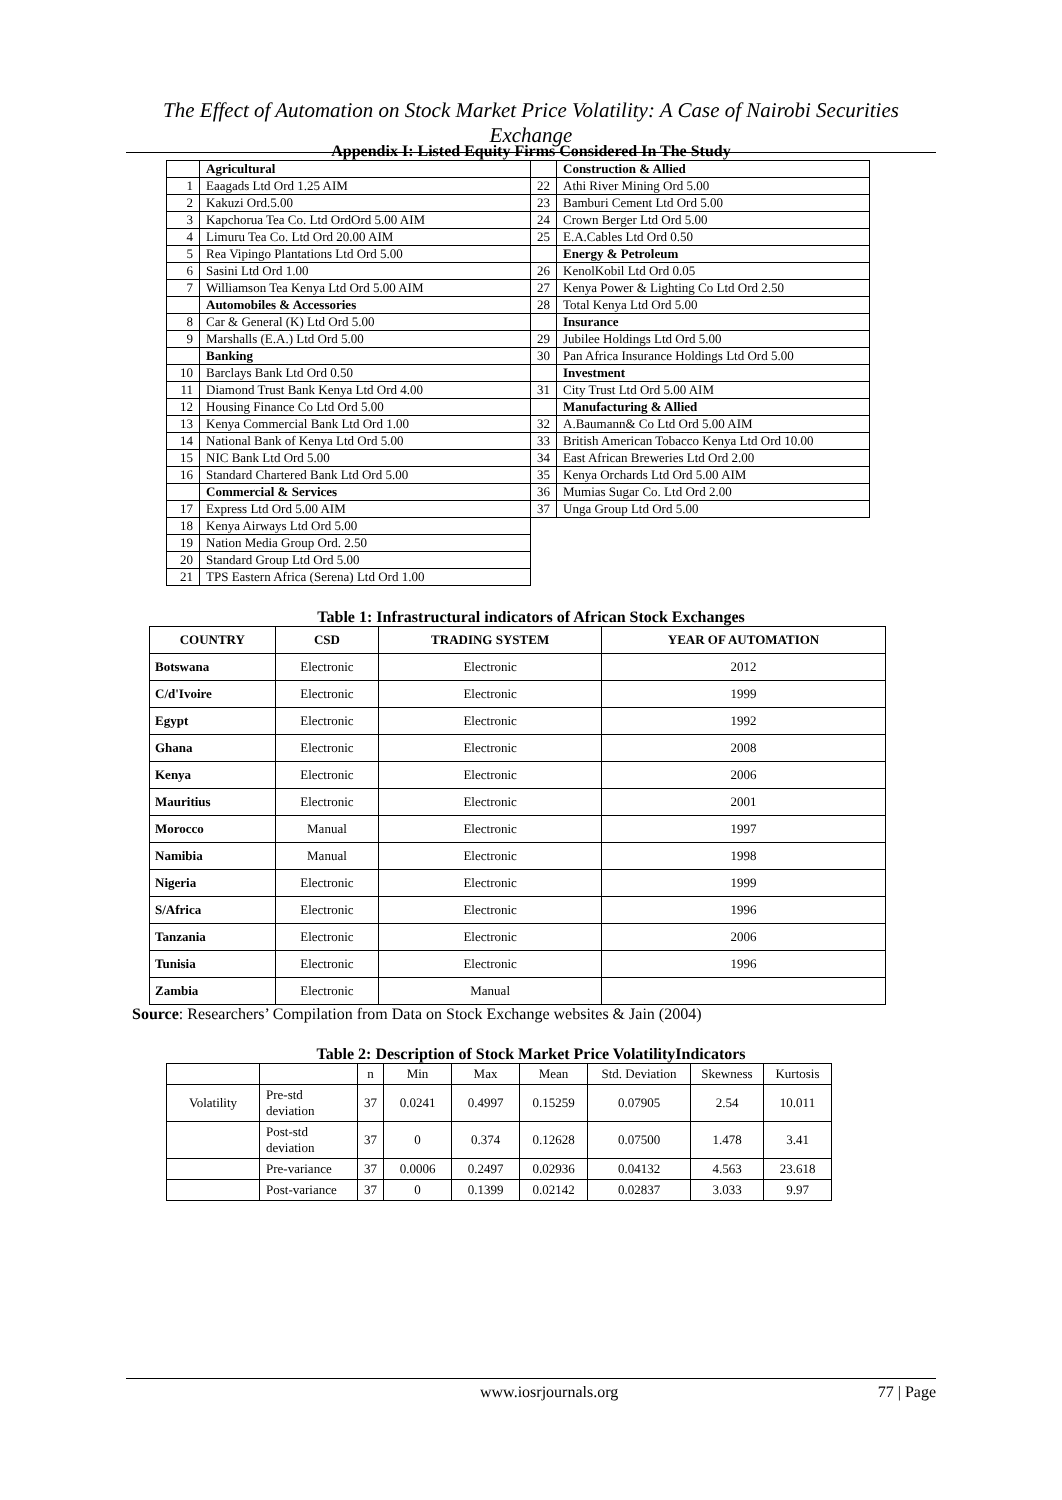The Effect of Automation on Stock Market Price Volatility: A Case of Nairobi Securities Exchange
Appendix I: Listed Equity Firms Considered In The Study
| | Agricultural | | Construction & Allied |
| 1 | Eaagads Ltd Ord 1.25 AIM | 22 | Athi River Mining Ord 5.00 |
| 2 | Kakuzi Ord.5.00 | 23 | Bamburi Cement Ltd Ord 5.00 |
| 3 | Kapchorua Tea Co. Ltd OrdOrd 5.00 AIM | 24 | Crown Berger Ltd Ord 5.00 |
| 4 | Limuru Tea Co. Ltd Ord 20.00 AIM | 25 | E.A.Cables Ltd Ord 0.50 |
| 5 | Rea Vipingo Plantations Ltd Ord 5.00 | | Energy & Petroleum |
| 6 | Sasini Ltd Ord 1.00 | 26 | KenolKobil Ltd Ord 0.05 |
| 7 | Williamson Tea Kenya Ltd Ord 5.00 AIM | 27 | Kenya Power & Lighting Co Ltd Ord 2.50 |
| | Automobiles & Accessories | 28 | Total Kenya Ltd Ord 5.00 |
| 8 | Car & General (K) Ltd Ord 5.00 | | Insurance |
| 9 | Marshalls (E.A.) Ltd Ord 5.00 | 29 | Jubilee Holdings Ltd Ord 5.00 |
| | Banking | 30 | Pan Africa Insurance Holdings Ltd Ord 5.00 |
| 10 | Barclays Bank Ltd Ord 0.50 | | Investment |
| 11 | Diamond Trust Bank Kenya Ltd Ord 4.00 | 31 | City Trust Ltd Ord 5.00 AIM |
| 12 | Housing Finance Co Ltd Ord 5.00 | | Manufacturing & Allied |
| 13 | Kenya Commercial Bank Ltd Ord 1.00 | 32 | A.Baumann& Co Ltd Ord 5.00 AIM |
| 14 | National Bank of Kenya Ltd Ord 5.00 | 33 | British American Tobacco Kenya Ltd Ord 10.00 |
| 15 | NIC Bank Ltd Ord 5.00 | 34 | East African Breweries Ltd Ord 2.00 |
| 16 | Standard Chartered Bank Ltd Ord 5.00 | 35 | Kenya Orchards Ltd Ord 5.00 AIM |
| | Commercial & Services | 36 | Mumias Sugar Co. Ltd Ord 2.00 |
| 17 | Express Ltd Ord 5.00 AIM | 37 | Unga Group Ltd Ord 5.00 |
| 18 | Kenya Airways Ltd Ord 5.00 | | |
| 19 | Nation Media Group Ord. 2.50 | | |
| 20 | Standard Group Ltd Ord 5.00 | | |
| 21 | TPS Eastern Africa (Serena) Ltd Ord 1.00 | | |
Table 1: Infrastructural indicators of African Stock Exchanges
| COUNTRY | CSD | TRADING SYSTEM | YEAR OF AUTOMATION |
| --- | --- | --- | --- |
| Botswana | Electronic | Electronic | 2012 |
| C/d'Ivoire | Electronic | Electronic | 1999 |
| Egypt | Electronic | Electronic | 1992 |
| Ghana | Electronic | Electronic | 2008 |
| Kenya | Electronic | Electronic | 2006 |
| Mauritius | Electronic | Electronic | 2001 |
| Morocco | Manual | Electronic | 1997 |
| Namibia | Manual | Electronic | 1998 |
| Nigeria | Electronic | Electronic | 1999 |
| S/Africa | Electronic | Electronic | 1996 |
| Tanzania | Electronic | Electronic | 2006 |
| Tunisia | Electronic | Electronic | 1996 |
| Zambia | Electronic | Manual | |
Source: Researchers’ Compilation from Data on Stock Exchange websites & Jain (2004)
Table 2: Description of Stock Market Price VolatilityIndicators
| | | n | Min | Max | Mean | Std. Deviation | Skewness | Kurtosis |
| Volatility | Pre-std deviation | 37 | 0.0241 | 0.4997 | 0.15259 | 0.07905 | 2.54 | 10.011 |
| | Post-std deviation | 37 | 0 | 0.374 | 0.12628 | 0.07500 | 1.478 | 3.41 |
| | Pre-variance | 37 | 0.0006 | 0.2497 | 0.02936 | 0.04132 | 4.563 | 23.618 |
| | Post-variance | 37 | 0 | 0.1399 | 0.02142 | 0.02837 | 3.033 | 9.97 |
www.iosrjournals.org 77 | Page